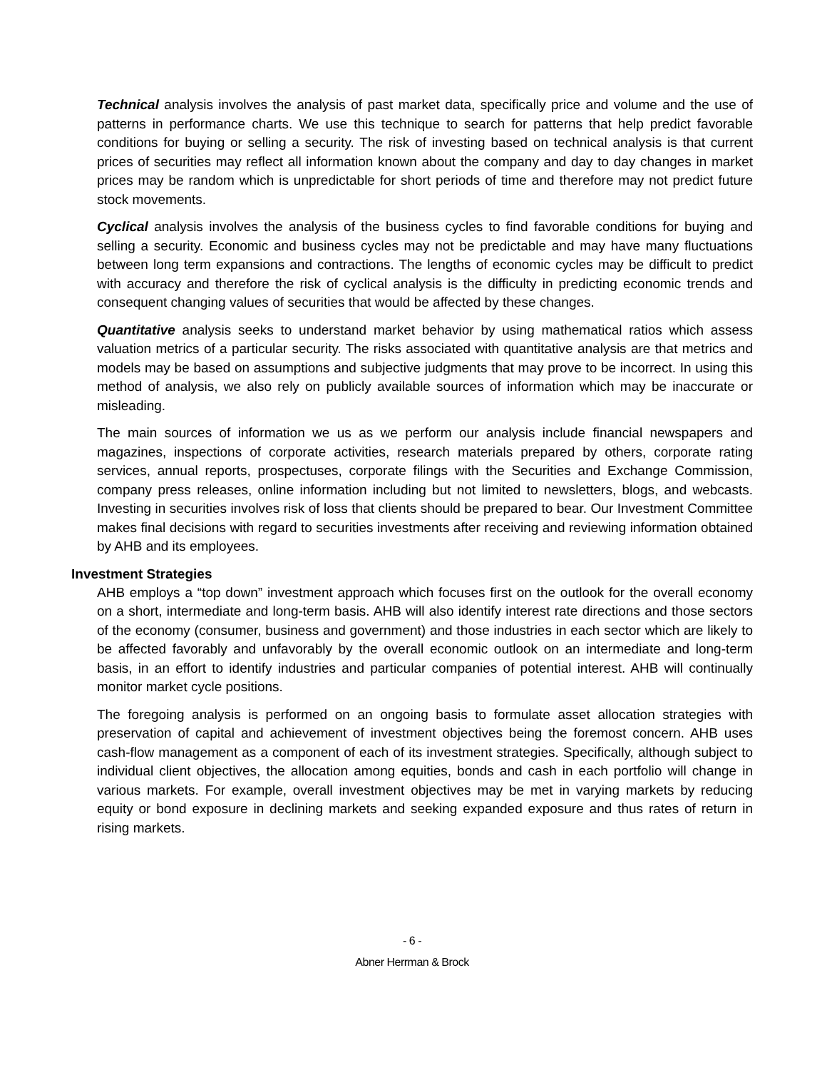Technical analysis involves the analysis of past market data, specifically price and volume and the use of patterns in performance charts. We use this technique to search for patterns that help predict favorable conditions for buying or selling a security. The risk of investing based on technical analysis is that current prices of securities may reflect all information known about the company and day to day changes in market prices may be random which is unpredictable for short periods of time and therefore may not predict future stock movements.
Cyclical analysis involves the analysis of the business cycles to find favorable conditions for buying and selling a security. Economic and business cycles may not be predictable and may have many fluctuations between long term expansions and contractions. The lengths of economic cycles may be difficult to predict with accuracy and therefore the risk of cyclical analysis is the difficulty in predicting economic trends and consequent changing values of securities that would be affected by these changes.
Quantitative analysis seeks to understand market behavior by using mathematical ratios which assess valuation metrics of a particular security. The risks associated with quantitative analysis are that metrics and models may be based on assumptions and subjective judgments that may prove to be incorrect. In using this method of analysis, we also rely on publicly available sources of information which may be inaccurate or misleading.
The main sources of information we us as we perform our analysis include financial newspapers and magazines, inspections of corporate activities, research materials prepared by others, corporate rating services, annual reports, prospectuses, corporate filings with the Securities and Exchange Commission, company press releases, online information including but not limited to newsletters, blogs, and webcasts. Investing in securities involves risk of loss that clients should be prepared to bear. Our Investment Committee makes final decisions with regard to securities investments after receiving and reviewing information obtained by AHB and its employees.
Investment Strategies
AHB employs a “top down” investment approach which focuses first on the outlook for the overall economy on a short, intermediate and long-term basis. AHB will also identify interest rate directions and those sectors of the economy (consumer, business and government) and those industries in each sector which are likely to be affected favorably and unfavorably by the overall economic outlook on an intermediate and long-term basis, in an effort to identify industries and particular companies of potential interest. AHB will continually monitor market cycle positions.
The foregoing analysis is performed on an ongoing basis to formulate asset allocation strategies with preservation of capital and achievement of investment objectives being the foremost concern. AHB uses cash-flow management as a component of each of its investment strategies. Specifically, although subject to individual client objectives, the allocation among equities, bonds and cash in each portfolio will change in various markets. For example, overall investment objectives may be met in varying markets by reducing equity or bond exposure in declining markets and seeking expanded exposure and thus rates of return in rising markets.
- 6 -
Abner Herrman & Brock